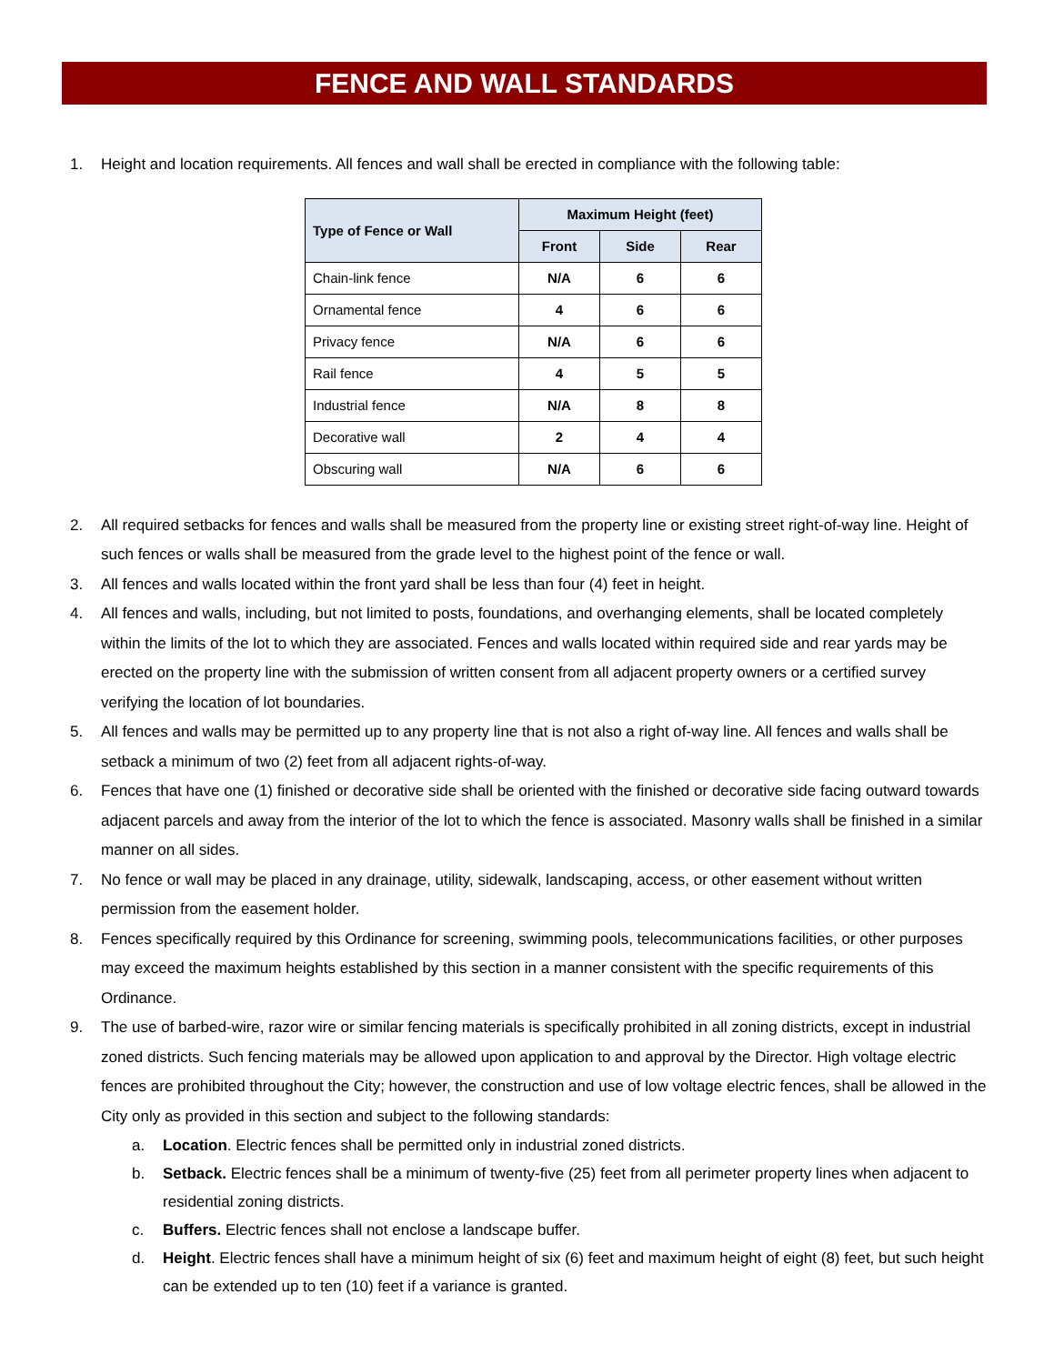FENCE AND WALL STANDARDS
1. Height and location requirements. All fences and wall shall be erected in compliance with the following table:
| Type of Fence or Wall | Maximum Height (feet) | | |
| --- | --- | --- | --- |
| | Front | Side | Rear |
| Chain-link fence | N/A | 6 | 6 |
| Ornamental fence | 4 | 6 | 6 |
| Privacy fence | N/A | 6 | 6 |
| Rail fence | 4 | 5 | 5 |
| Industrial fence | N/A | 8 | 8 |
| Decorative wall | 2 | 4 | 4 |
| Obscuring wall | N/A | 6 | 6 |
2. All required setbacks for fences and walls shall be measured from the property line or existing street right-of-way line. Height of such fences or walls shall be measured from the grade level to the highest point of the fence or wall.
3. All fences and walls located within the front yard shall be less than four (4) feet in height.
4. All fences and walls, including, but not limited to posts, foundations, and overhanging elements, shall be located completely within the limits of the lot to which they are associated. Fences and walls located within required side and rear yards may be erected on the property line with the submission of written consent from all adjacent property owners or a certified survey verifying the location of lot boundaries.
5. All fences and walls may be permitted up to any property line that is not also a right of-way line. All fences and walls shall be setback a minimum of two (2) feet from all adjacent rights-of-way.
6. Fences that have one (1) finished or decorative side shall be oriented with the finished or decorative side facing outward towards adjacent parcels and away from the interior of the lot to which the fence is associated. Masonry walls shall be finished in a similar manner on all sides.
7. No fence or wall may be placed in any drainage, utility, sidewalk, landscaping, access, or other easement without written permission from the easement holder.
8. Fences specifically required by this Ordinance for screening, swimming pools, telecommunications facilities, or other purposes may exceed the maximum heights established by this section in a manner consistent with the specific requirements of this Ordinance.
9. The use of barbed-wire, razor wire or similar fencing materials is specifically prohibited in all zoning districts, except in industrial zoned districts. Such fencing materials may be allowed upon application to and approval by the Director. High voltage electric fences are prohibited throughout the City; however, the construction and use of low voltage electric fences, shall be allowed in the City only as provided in this section and subject to the following standards:
a. Location. Electric fences shall be permitted only in industrial zoned districts.
b. Setback. Electric fences shall be a minimum of twenty-five (25) feet from all perimeter property lines when adjacent to residential zoning districts.
c. Buffers. Electric fences shall not enclose a landscape buffer.
d. Height. Electric fences shall have a minimum height of six (6) feet and maximum height of eight (8) feet, but such height can be extended up to ten (10) feet if a variance is granted.